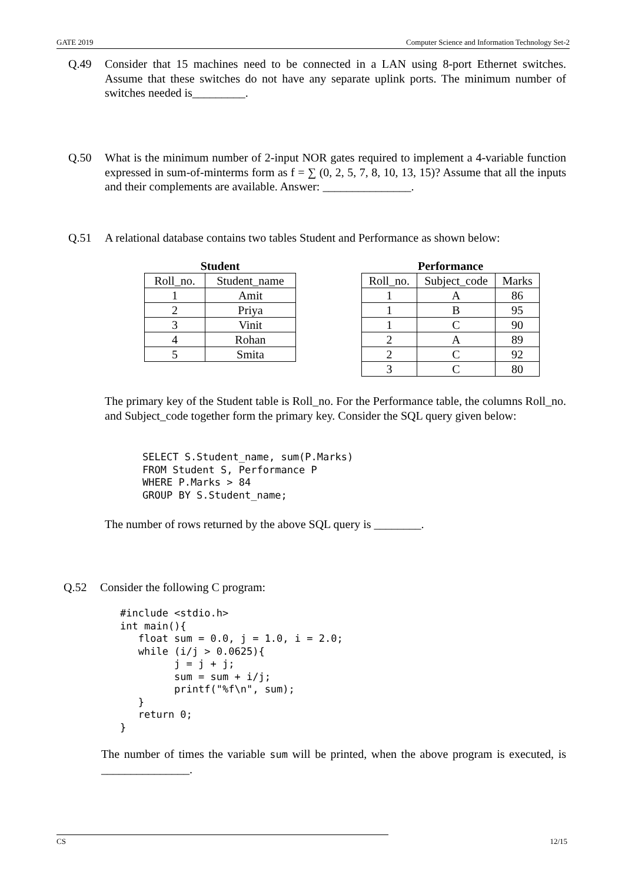GATE 2019 Computer Science and Information Technology Set-2
Q.49 Consider that 15 machines need to be connected in a LAN using 8-port Ethernet switches. Assume that these switches do not have any separate uplink ports. The minimum number of switches needed is_________.
Q.50 What is the minimum number of 2-input NOR gates required to implement a 4-variable function expressed in sum-of-minterms form as f = ∑ (0, 2, 5, 7, 8, 10, 13, 15)? Assume that all the inputs and their complements are available. Answer: _______________.
Q.51 A relational database contains two tables Student and Performance as shown below:
Student
| Roll_no. | Student_name |
| 1 | Amit |
| 2 | Priya |
| 3 | Vinit |
| 4 | Rohan |
| 5 | Smita |
Performance
| Roll_no. | Subject_code | Marks |
| 1 | A | 86 |
| 1 | B | 95 |
| 1 | C | 90 |
| 2 | A | 89 |
| 2 | C | 92 |
| 3 | C | 80 |
The primary key of the Student table is Roll_no. For the Performance table, the columns Roll_no. and Subject_code together form the primary key. Consider the SQL query given below:
SELECT S.Student_name, sum(P.Marks)
FROM Student S, Performance P
WHERE P.Marks > 84
GROUP BY S.Student_name;
The number of rows returned by the above SQL query is ________.
Q.52 Consider the following C program:
#include <stdio.h>
int main(){
   float sum = 0.0, j = 1.0, i = 2.0;
   while (i/j > 0.0625){
         j = j + j;
         sum = sum + i/j;
         printf("%f\n", sum);
   }
   return 0;
}
The number of times the variable sum will be printed, when the above program is executed, is _______________.
CS 12/15